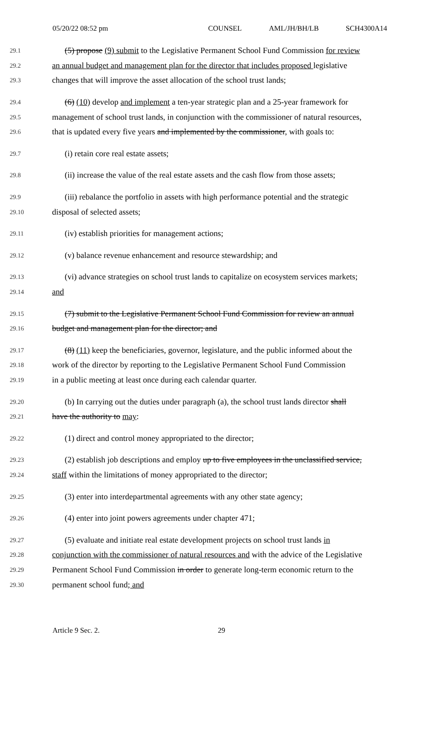05/20/22 08:52 pm COUNSEL AML/JH/BH/LB SCH4300A14
29.1 (5) propose (9) submit to the Legislative Permanent School Fund Commission for review
29.2 an annual budget and management plan for the director that includes proposed legislative
29.3 changes that will improve the asset allocation of the school trust lands;
29.4 (6) (10) develop and implement a ten-year strategic plan and a 25-year framework for
29.5 management of school trust lands, in conjunction with the commissioner of natural resources,
29.6 that is updated every five years and implemented by the commissioner, with goals to:
29.7 (i) retain core real estate assets;
29.8 (ii) increase the value of the real estate assets and the cash flow from those assets;
29.9 (iii) rebalance the portfolio in assets with high performance potential and the strategic
29.10 disposal of selected assets;
29.11 (iv) establish priorities for management actions;
29.12 (v) balance revenue enhancement and resource stewardship; and
29.13 (vi) advance strategies on school trust lands to capitalize on ecosystem services markets;
29.14 and
29.15 (7) submit to the Legislative Permanent School Fund Commission for review an annual
29.16 budget and management plan for the director; and
29.17 (8) (11) keep the beneficiaries, governor, legislature, and the public informed about the
29.18 work of the director by reporting to the Legislative Permanent School Fund Commission
29.19 in a public meeting at least once during each calendar quarter.
29.20 (b) In carrying out the duties under paragraph (a), the school trust lands director shall
29.21 have the authority to may:
29.22 (1) direct and control money appropriated to the director;
29.23 (2) establish job descriptions and employ up to five employees in the unclassified service,
29.24 staff within the limitations of money appropriated to the director;
29.25 (3) enter into interdepartmental agreements with any other state agency;
29.26 (4) enter into joint powers agreements under chapter 471;
29.27 (5) evaluate and initiate real estate development projects on school trust lands in
29.28 conjunction with the commissioner of natural resources and with the advice of the Legislative
29.29 Permanent School Fund Commission in order to generate long-term economic return to the
29.30 permanent school fund; and
Article 9 Sec. 2. 29